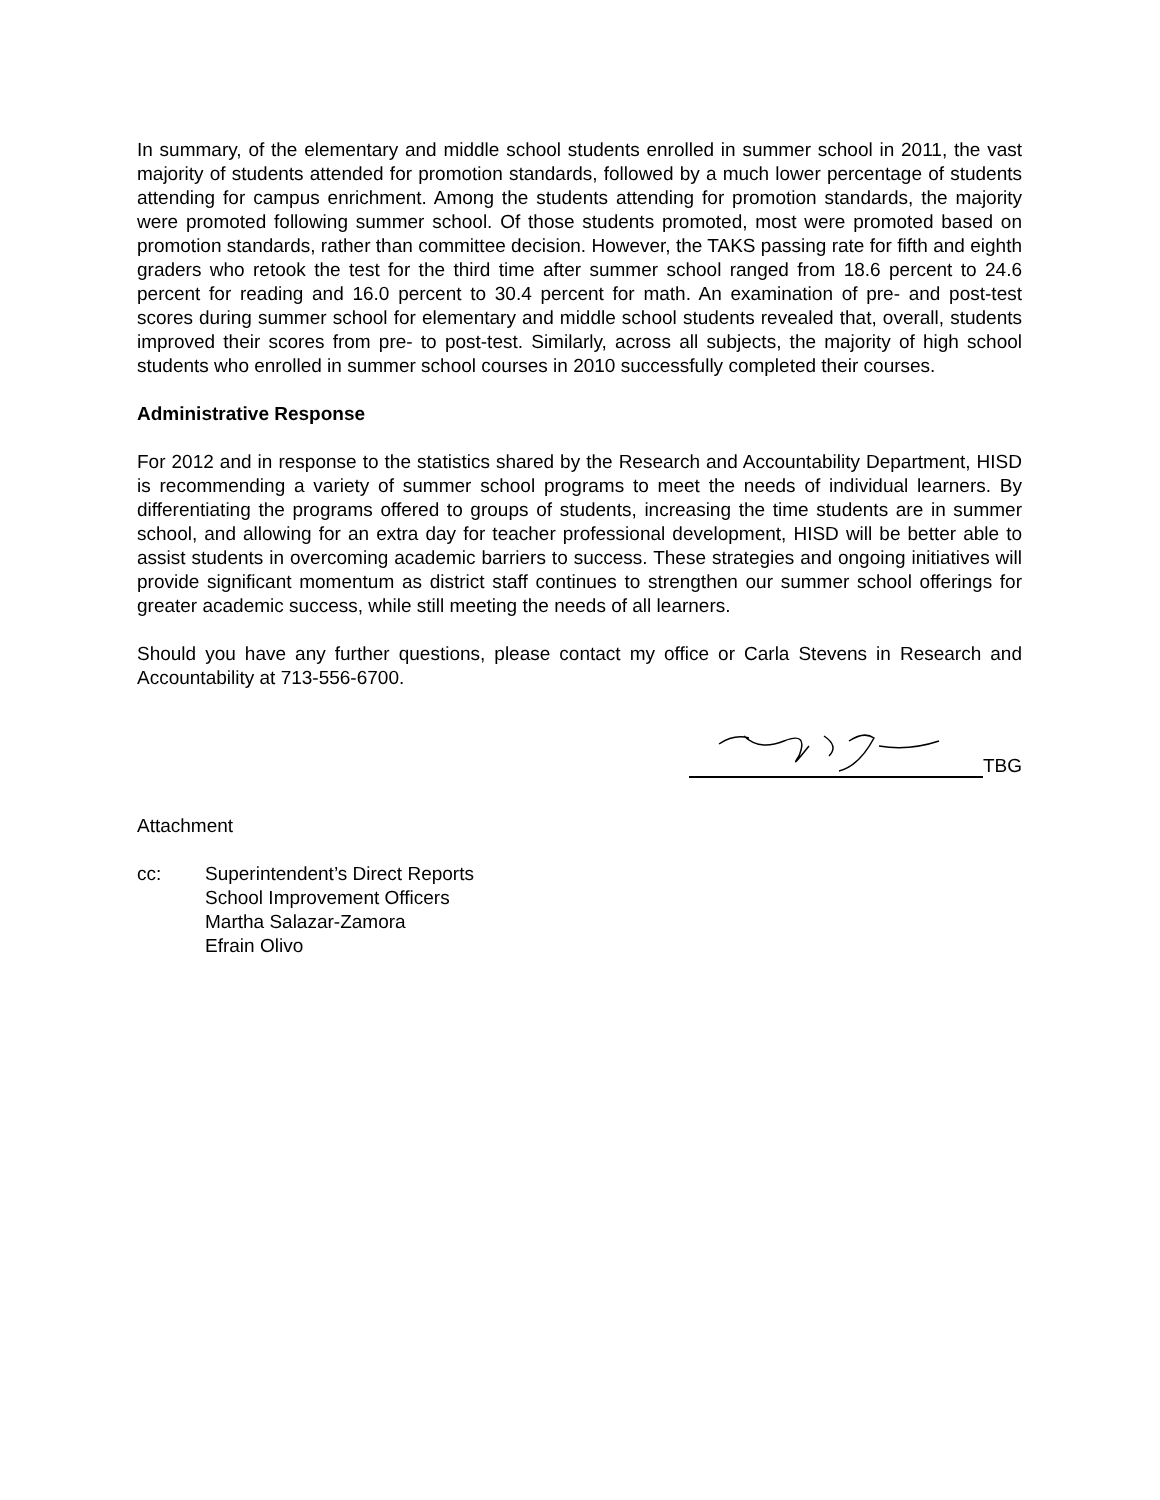In summary, of the elementary and middle school students enrolled in summer school in 2011, the vast majority of students attended for promotion standards, followed by a much lower percentage of students attending for campus enrichment. Among the students attending for promotion standards, the majority were promoted following summer school. Of those students promoted, most were promoted based on promotion standards, rather than committee decision. However, the TAKS passing rate for fifth and eighth graders who retook the test for the third time after summer school ranged from 18.6 percent to 24.6 percent for reading and 16.0 percent to 30.4 percent for math. An examination of pre- and post-test scores during summer school for elementary and middle school students revealed that, overall, students improved their scores from pre- to post-test. Similarly, across all subjects, the majority of high school students who enrolled in summer school courses in 2010 successfully completed their courses.
Administrative Response
For 2012 and in response to the statistics shared by the Research and Accountability Department, HISD is recommending a variety of summer school programs to meet the needs of individual learners. By differentiating the programs offered to groups of students, increasing the time students are in summer school, and allowing for an extra day for teacher professional development, HISD will be better able to assist students in overcoming academic barriers to success. These strategies and ongoing initiatives will provide significant momentum as district staff continues to strengthen our summer school offerings for greater academic success, while still meeting the needs of all learners.
Should you have any further questions, please contact my office or Carla Stevens in Research and Accountability at 713-556-6700.
TBG
Attachment
cc: Superintendent’s Direct Reports
School Improvement Officers
Martha Salazar-Zamora
Efrain Olivo